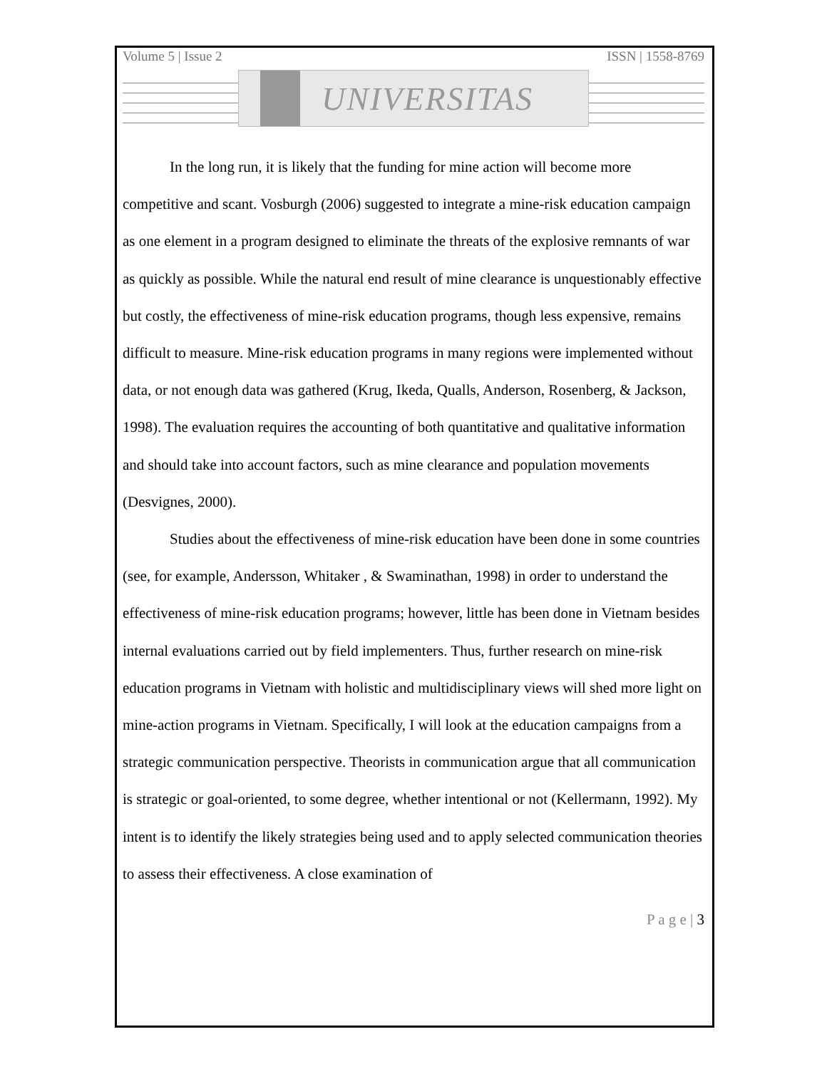Volume 5 | Issue 2 ISSN | 1558-8769
UNIVERSITAS
In the long run, it is likely that the funding for mine action will become more competitive and scant. Vosburgh (2006) suggested to integrate a mine-risk education campaign as one element in a program designed to eliminate the threats of the explosive remnants of war as quickly as possible. While the natural end result of mine clearance is unquestionably effective but costly, the effectiveness of mine-risk education programs, though less expensive, remains difficult to measure. Mine-risk education programs in many regions were implemented without data, or not enough data was gathered (Krug, Ikeda, Qualls, Anderson, Rosenberg, & Jackson, 1998). The evaluation requires the accounting of both quantitative and qualitative information and should take into account factors, such as mine clearance and population movements (Desvignes, 2000).
Studies about the effectiveness of mine-risk education have been done in some countries (see, for example, Andersson, Whitaker , & Swaminathan, 1998) in order to understand the effectiveness of mine-risk education programs; however, little has been done in Vietnam besides internal evaluations carried out by field implementers. Thus, further research on mine-risk education programs in Vietnam with holistic and multidisciplinary views will shed more light on mine-action programs in Vietnam. Specifically, I will look at the education campaigns from a strategic communication perspective. Theorists in communication argue that all communication is strategic or goal-oriented, to some degree, whether intentional or not (Kellermann, 1992). My intent is to identify the likely strategies being used and to apply selected communication theories to assess their effectiveness. A close examination of
P a g e | 3